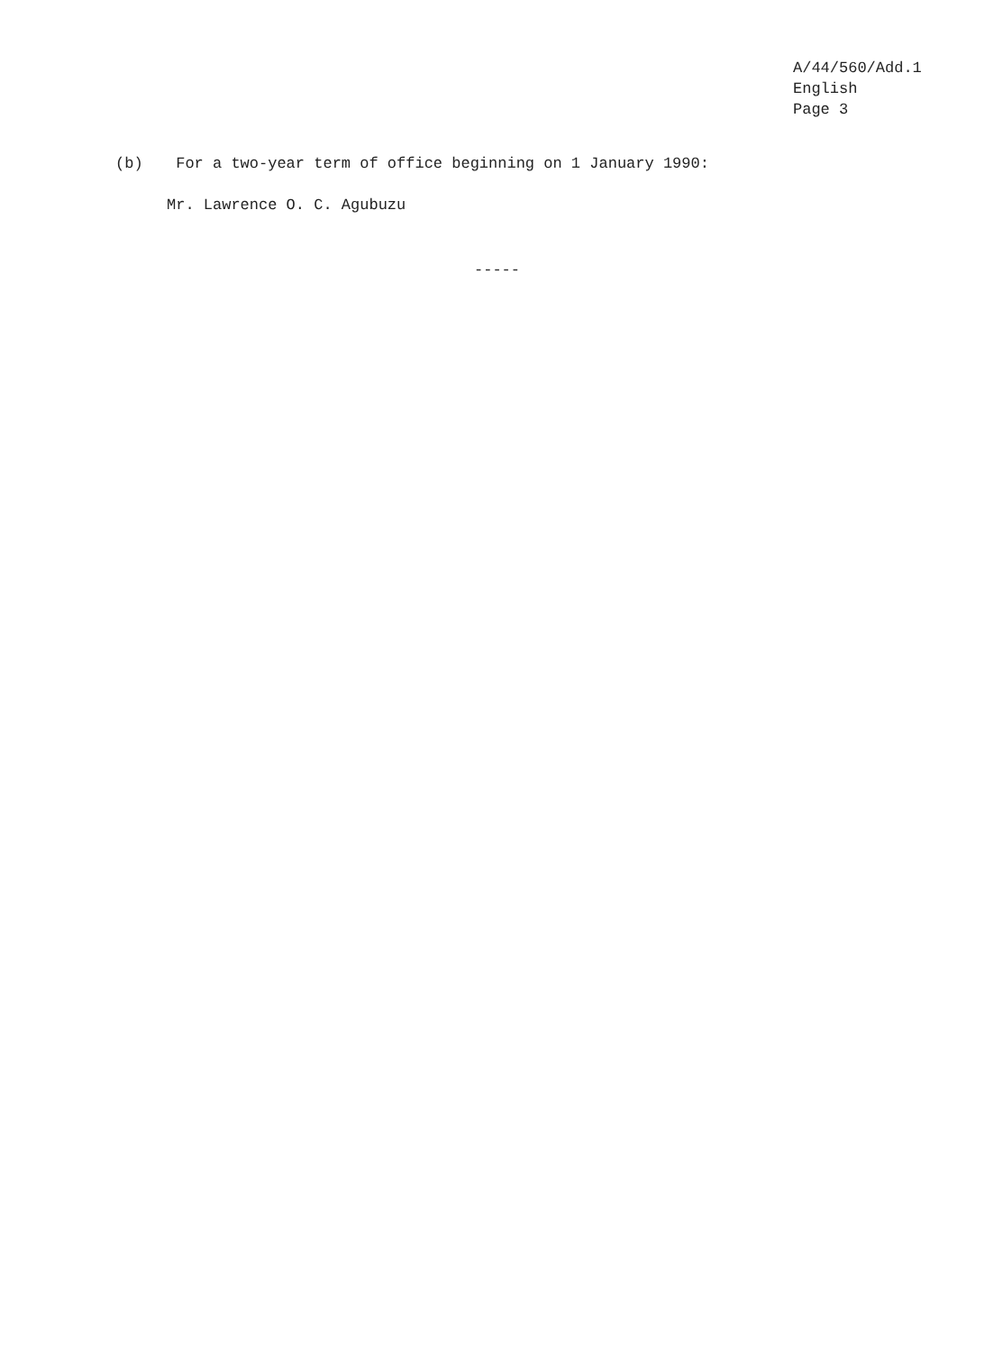A/44/560/Add.1
English
Page 3
(b) For a two-year term of office beginning on 1 January 1990:
Mr. Lawrence O. C. Agubuzu
-----